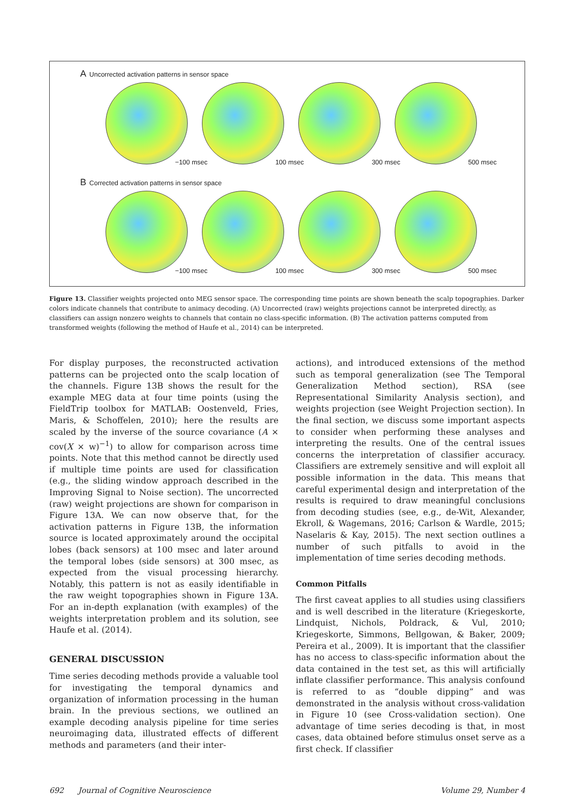A Uncorrected activation patterns in sensor space
−100 msec
100 msec
300 msec
500 msec
B Corrected activation patterns in sensor space
−100 msec
100 msec
300 msec
500 msec
Figure 13. Classifier weights projected onto MEG sensor space. The corresponding time points are shown beneath the scalp topographies. Darker colors indicate channels that contribute to animacy decoding. (A) Uncorrected (raw) weights projections cannot be interpreted directly, as classifiers can assign nonzero weights to channels that contain no class-specific information. (B) The activation patterns computed from transformed weights (following the method of Haufe et al., 2014) can be interpreted.
For display purposes, the reconstructed activation patterns can be projected onto the scalp location of the channels. Figure 13B shows the result for the example MEG data at four time points (using the FieldTrip toolbox for MATLAB: Oostenveld, Fries, Maris, & Schoffelen, 2010); here the results are scaled by the inverse of the source covariance (A × cov(X × w)<sup>−1</sup>) to allow for comparison across time points. Note that this method cannot be directly used if multiple time points are used for classification (e.g., the sliding window approach described in the Improving Signal to Noise section). The uncorrected (raw) weight projections are shown for comparison in Figure 13A. We can now observe that, for the activation patterns in Figure 13B, the information source is located approximately around the occipital lobes (back sensors) at 100 msec and later around the temporal lobes (side sensors) at 300 msec, as expected from the visual processing hierarchy. Notably, this pattern is not as easily identifiable in the raw weight topographies shown in Figure 13A. For an in-depth explanation (with examples) of the weights interpretation problem and its solution, see Haufe et al. (2014).
GENERAL DISCUSSION
Time series decoding methods provide a valuable tool for investigating the temporal dynamics and organization of information processing in the human brain. In the previous sections, we outlined an example decoding analysis pipeline for time series neuroimaging data, illustrated effects of different methods and parameters (and their inter-
actions), and introduced extensions of the method such as temporal generalization (see The Temporal Generalization Method section), RSA (see Representational Similarity Analysis section), and weights projection (see Weight Projection section). In the final section, we discuss some important aspects to consider when performing these analyses and interpreting the results. One of the central issues concerns the interpretation of classifier accuracy. Classifiers are extremely sensitive and will exploit all possible information in the data. This means that careful experimental design and interpretation of the results is required to draw meaningful conclusions from decoding studies (see, e.g., de-Wit, Alexander, Ekroll, & Wagemans, 2016; Carlson & Wardle, 2015; Naselaris & Kay, 2015). The next section outlines a number of such pitfalls to avoid in the implementation of time series decoding methods.
Common Pitfalls
The first caveat applies to all studies using classifiers and is well described in the literature (Kriegeskorte, Lindquist, Nichols, Poldrack, & Vul, 2010; Kriegeskorte, Simmons, Bellgowan, & Baker, 2009; Pereira et al., 2009). It is important that the classifier has no access to class-specific information about the data contained in the test set, as this will artificially inflate classifier performance. This analysis confound is referred to as “double dipping” and was demonstrated in the analysis without cross-validation in Figure 10 (see Cross-validation section). One advantage of time series decoding is that, in most cases, data obtained before stimulus onset serve as a first check. If classifier
692 Journal of Cognitive Neuroscience Volume 29, Number 4